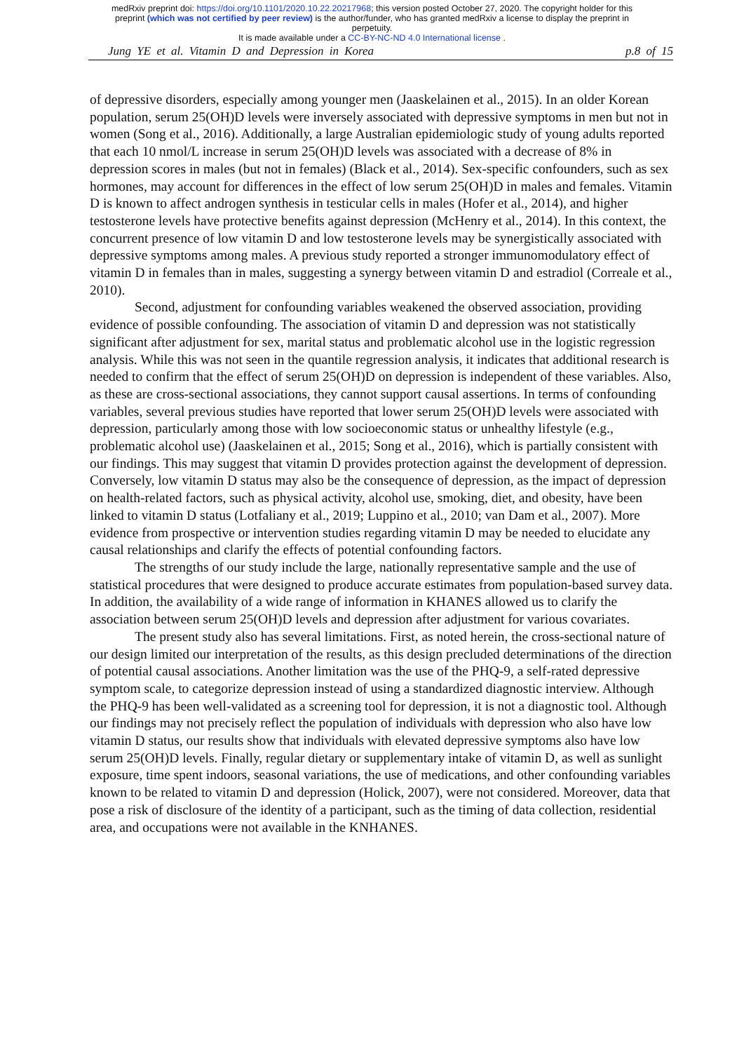medRxiv preprint doi: https://doi.org/10.1101/2020.10.22.20217968; this version posted October 27, 2020. The copyright holder for this
preprint (which was not certified by peer review) is the author/funder, who has granted medRxiv a license to display the preprint in
perpetuity.
It is made available under a CC-BY-NC-ND 4.0 International license .
Jung YE et al. Vitamin D and Depression in Korea p.8 of 15
of depressive disorders, especially among younger men (Jaaskelainen et al., 2015). In an older Korean population, serum 25(OH)D levels were inversely associated with depressive symptoms in men but not in women (Song et al., 2016). Additionally, a large Australian epidemiologic study of young adults reported that each 10 nmol/L increase in serum 25(OH)D levels was associated with a decrease of 8% in depression scores in males (but not in females) (Black et al., 2014). Sex-specific confounders, such as sex hormones, may account for differences in the effect of low serum 25(OH)D in males and females. Vitamin D is known to affect androgen synthesis in testicular cells in males (Hofer et al., 2014), and higher testosterone levels have protective benefits against depression (McHenry et al., 2014). In this context, the concurrent presence of low vitamin D and low testosterone levels may be synergistically associated with depressive symptoms among males. A previous study reported a stronger immunomodulatory effect of vitamin D in females than in males, suggesting a synergy between vitamin D and estradiol (Correale et al., 2010).
Second, adjustment for confounding variables weakened the observed association, providing evidence of possible confounding. The association of vitamin D and depression was not statistically significant after adjustment for sex, marital status and problematic alcohol use in the logistic regression analysis. While this was not seen in the quantile regression analysis, it indicates that additional research is needed to confirm that the effect of serum 25(OH)D on depression is independent of these variables. Also, as these are cross-sectional associations, they cannot support causal assertions. In terms of confounding variables, several previous studies have reported that lower serum 25(OH)D levels were associated with depression, particularly among those with low socioeconomic status or unhealthy lifestyle (e.g., problematic alcohol use) (Jaaskelainen et al., 2015; Song et al., 2016), which is partially consistent with our findings. This may suggest that vitamin D provides protection against the development of depression. Conversely, low vitamin D status may also be the consequence of depression, as the impact of depression on health-related factors, such as physical activity, alcohol use, smoking, diet, and obesity, have been linked to vitamin D status (Lotfaliany et al., 2019; Luppino et al., 2010; van Dam et al., 2007). More evidence from prospective or intervention studies regarding vitamin D may be needed to elucidate any causal relationships and clarify the effects of potential confounding factors.
The strengths of our study include the large, nationally representative sample and the use of statistical procedures that were designed to produce accurate estimates from population-based survey data. In addition, the availability of a wide range of information in KHANES allowed us to clarify the association between serum 25(OH)D levels and depression after adjustment for various covariates.
The present study also has several limitations. First, as noted herein, the cross-sectional nature of our design limited our interpretation of the results, as this design precluded determinations of the direction of potential causal associations. Another limitation was the use of the PHQ-9, a self-rated depressive symptom scale, to categorize depression instead of using a standardized diagnostic interview. Although the PHQ-9 has been well-validated as a screening tool for depression, it is not a diagnostic tool. Although our findings may not precisely reflect the population of individuals with depression who also have low vitamin D status, our results show that individuals with elevated depressive symptoms also have low serum 25(OH)D levels. Finally, regular dietary or supplementary intake of vitamin D, as well as sunlight exposure, time spent indoors, seasonal variations, the use of medications, and other confounding variables known to be related to vitamin D and depression (Holick, 2007), were not considered. Moreover, data that pose a risk of disclosure of the identity of a participant, such as the timing of data collection, residential area, and occupations were not available in the KNHANES.